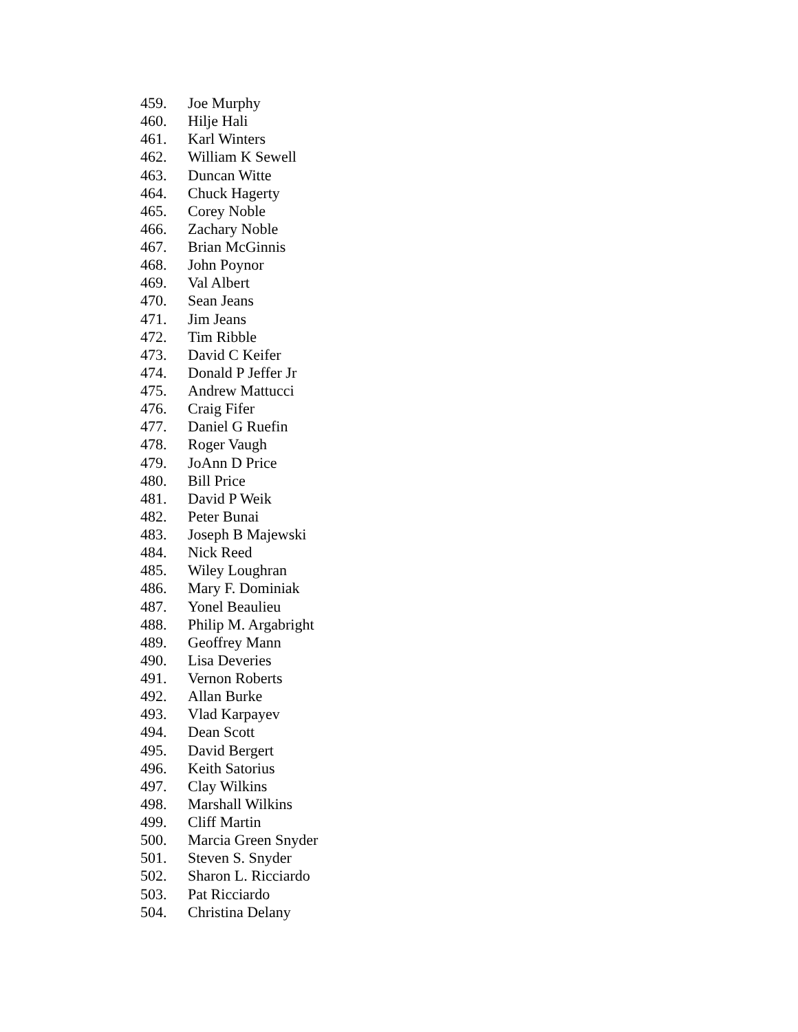459. Joe Murphy
460. Hilje Hali
461. Karl Winters
462. William K Sewell
463. Duncan Witte
464. Chuck Hagerty
465. Corey Noble
466. Zachary Noble
467. Brian McGinnis
468. John Poynor
469. Val Albert
470. Sean Jeans
471. Jim Jeans
472. Tim Ribble
473. David C Keifer
474. Donald P Jeffer Jr
475. Andrew Mattucci
476. Craig Fifer
477. Daniel G Ruefin
478. Roger Vaugh
479. JoAnn D Price
480. Bill Price
481. David P Weik
482. Peter Bunai
483. Joseph B Majewski
484. Nick Reed
485. Wiley Loughran
486. Mary F. Dominiak
487. Yonel Beaulieu
488. Philip M. Argabright
489. Geoffrey Mann
490. Lisa Deveries
491. Vernon Roberts
492. Allan Burke
493. Vlad Karpayev
494. Dean Scott
495. David Bergert
496. Keith Satorius
497. Clay Wilkins
498. Marshall Wilkins
499. Cliff Martin
500. Marcia Green Snyder
501. Steven S. Snyder
502. Sharon L. Ricciardo
503. Pat Ricciardo
504. Christina Delany